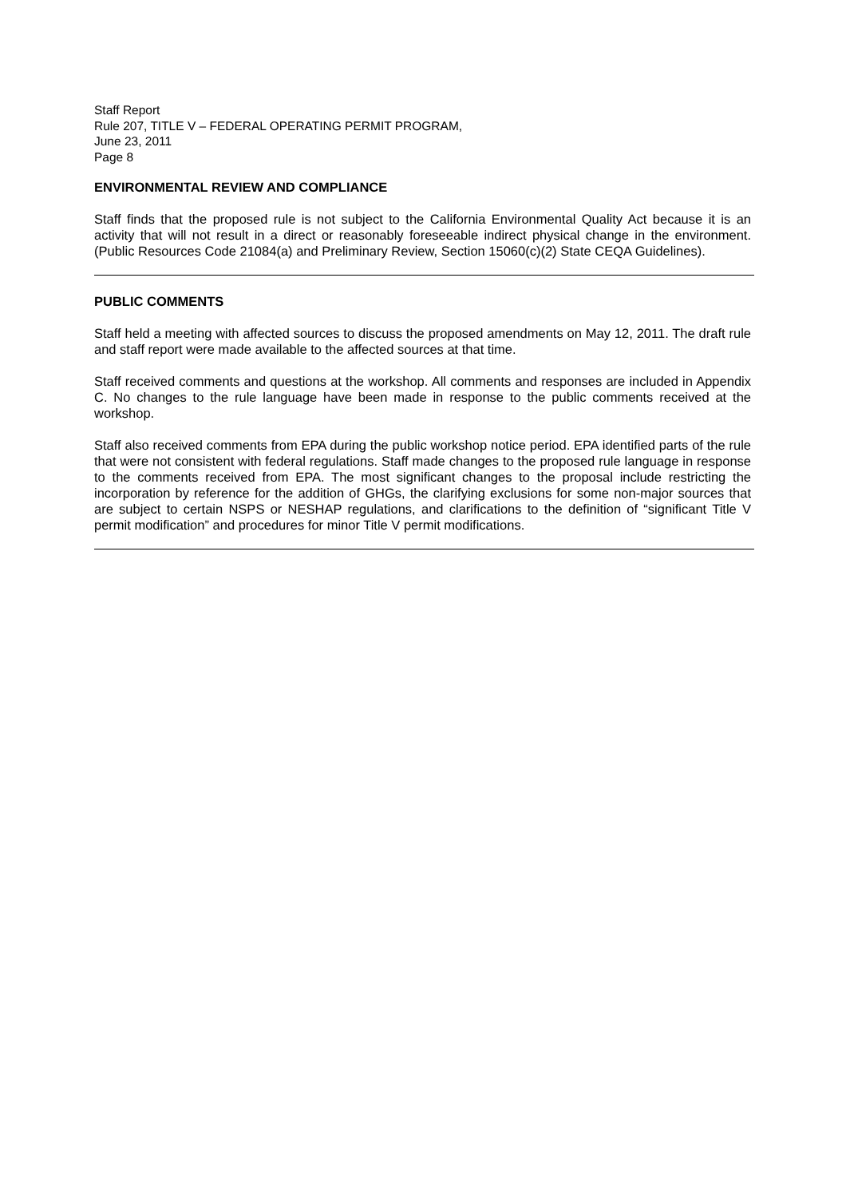Staff Report
Rule 207, TITLE V – FEDERAL OPERATING PERMIT PROGRAM,
June 23, 2011
Page 8
ENVIRONMENTAL REVIEW AND COMPLIANCE
Staff finds that the proposed rule is not subject to the California Environmental Quality Act because it is an activity that will not result in a direct or reasonably foreseeable indirect physical change in the environment. (Public Resources Code 21084(a) and Preliminary Review, Section 15060(c)(2) State CEQA Guidelines).
PUBLIC COMMENTS
Staff held a meeting with affected sources to discuss the proposed amendments on May 12, 2011. The draft rule and staff report were made available to the affected sources at that time.
Staff received comments and questions at the workshop. All comments and responses are included in Appendix C. No changes to the rule language have been made in response to the public comments received at the workshop.
Staff also received comments from EPA during the public workshop notice period. EPA identified parts of the rule that were not consistent with federal regulations. Staff made changes to the proposed rule language in response to the comments received from EPA. The most significant changes to the proposal include restricting the incorporation by reference for the addition of GHGs, the clarifying exclusions for some non-major sources that are subject to certain NSPS or NESHAP regulations, and clarifications to the definition of “significant Title V permit modification” and procedures for minor Title V permit modifications.